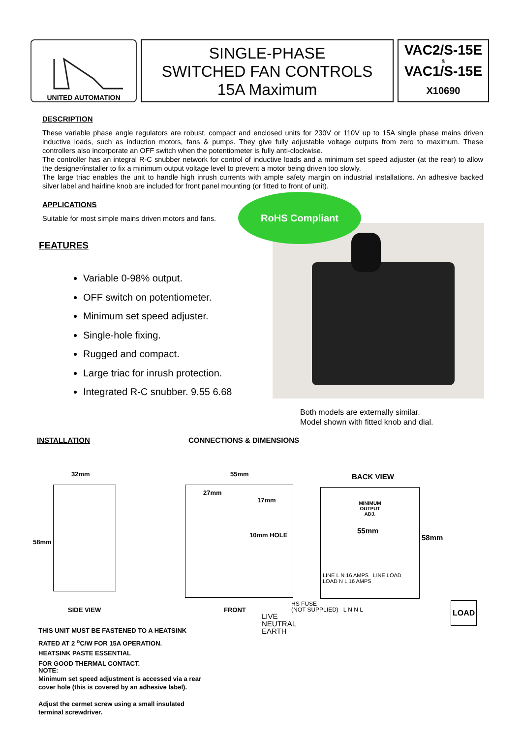UNITED AUTOMATION
SINGLE-PHASE
SWITCHED FAN CONTROLS
15A Maximum
VAC2/S-15E
&
VAC1/S-15E
X10690
DESCRIPTION
These variable phase angle regulators are robust, compact and enclosed units for 230V or 110V up to 15A single phase mains driven inductive loads, such as induction motors, fans & pumps. They give fully adjustable voltage outputs from zero to maximum. These controllers also incorporate an OFF switch when the potentiometer is fully anti-clockwise.
The controller has an integral R-C snubber network for control of inductive loads and a minimum set speed adjuster (at the rear) to allow the designer/installer to fix a minimum output voltage level to prevent a motor being driven too slowly.
The large triac enables the unit to handle high inrush currents with ample safety margin on industrial installations. An adhesive backed silver label and hairline knob are included for front panel mounting (or fitted to front of unit).
APPLICATIONS
Suitable for most simple mains driven motors and fans.
FEATURES
Variable 0-98% output.
OFF switch on potentiometer.
Minimum set speed adjuster.
Single-hole fixing.
Rugged and compact.
Large triac for inrush protection.
Integrated R-C snubber. 9.55 6.68
RoHS Compliant
Both models are externally similar.
Model shown with fitted knob and dial.
INSTALLATION CONNECTIONS & DIMENSIONS
32mm
58mm
SIDE VIEW
55mm
27mm
17mm
10mm HOLE
FRONT
BACK VIEW
MINIMUM
OUTPUT
ADJ.
55mm
LINE L N 16 AMPS LINE LOAD LOAD N L 16 AMPS
58mm
HS FUSE
(NOT SUPPLIED) L N N L
LIVE
NEUTRAL
EARTH
LOAD
THIS UNIT MUST BE FASTENED TO A HEATSINK
RATED AT 2 <sup>o</sup>C/W FOR 15A OPERATION.
HEATSINK PASTE ESSENTIAL
FOR GOOD THERMAL CONTACT.
NOTE:
Minimum set speed adjustment is accessed via a rear
cover hole (this is covered by an adhesive label).
Adjust the cermet screw using a small insulated
terminal screwdriver.